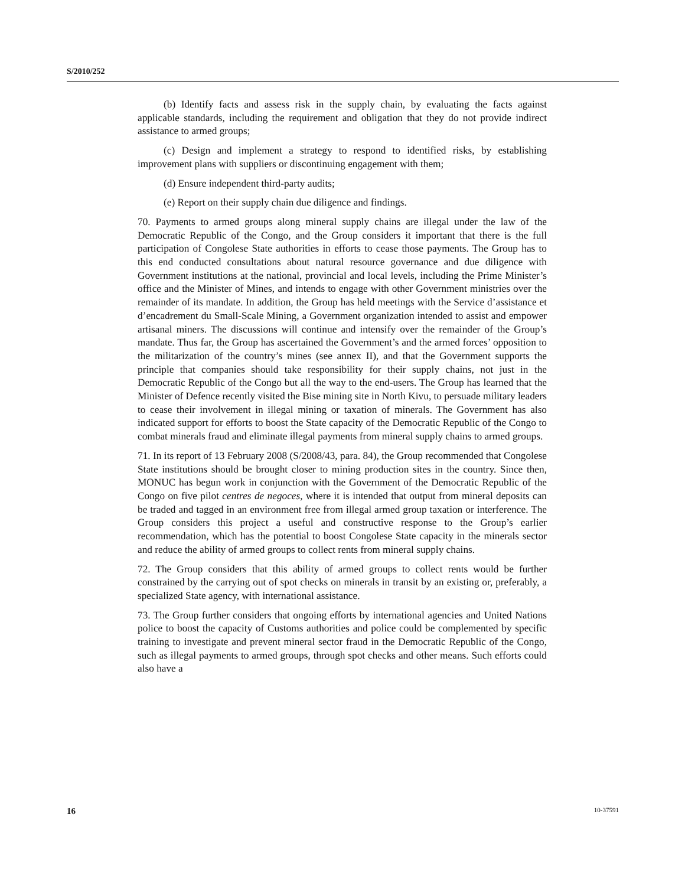S/2010/252
(b) Identify facts and assess risk in the supply chain, by evaluating the facts against applicable standards, including the requirement and obligation that they do not provide indirect assistance to armed groups;
(c) Design and implement a strategy to respond to identified risks, by establishing improvement plans with suppliers or discontinuing engagement with them;
(d) Ensure independent third-party audits;
(e) Report on their supply chain due diligence and findings.
70. Payments to armed groups along mineral supply chains are illegal under the law of the Democratic Republic of the Congo, and the Group considers it important that there is the full participation of Congolese State authorities in efforts to cease those payments. The Group has to this end conducted consultations about natural resource governance and due diligence with Government institutions at the national, provincial and local levels, including the Prime Minister’s office and the Minister of Mines, and intends to engage with other Government ministries over the remainder of its mandate. In addition, the Group has held meetings with the Service d’assistance et d’encadrement du Small-Scale Mining, a Government organization intended to assist and empower artisanal miners. The discussions will continue and intensify over the remainder of the Group’s mandate. Thus far, the Group has ascertained the Government’s and the armed forces’ opposition to the militarization of the country’s mines (see annex II), and that the Government supports the principle that companies should take responsibility for their supply chains, not just in the Democratic Republic of the Congo but all the way to the end-users. The Group has learned that the Minister of Defence recently visited the Bise mining site in North Kivu, to persuade military leaders to cease their involvement in illegal mining or taxation of minerals. The Government has also indicated support for efforts to boost the State capacity of the Democratic Republic of the Congo to combat minerals fraud and eliminate illegal payments from mineral supply chains to armed groups.
71. In its report of 13 February 2008 (S/2008/43, para. 84), the Group recommended that Congolese State institutions should be brought closer to mining production sites in the country. Since then, MONUC has begun work in conjunction with the Government of the Democratic Republic of the Congo on five pilot centres de negoces, where it is intended that output from mineral deposits can be traded and tagged in an environment free from illegal armed group taxation or interference. The Group considers this project a useful and constructive response to the Group’s earlier recommendation, which has the potential to boost Congolese State capacity in the minerals sector and reduce the ability of armed groups to collect rents from mineral supply chains.
72. The Group considers that this ability of armed groups to collect rents would be further constrained by the carrying out of spot checks on minerals in transit by an existing or, preferably, a specialized State agency, with international assistance.
73. The Group further considers that ongoing efforts by international agencies and United Nations police to boost the capacity of Customs authorities and police could be complemented by specific training to investigate and prevent mineral sector fraud in the Democratic Republic of the Congo, such as illegal payments to armed groups, through spot checks and other means. Such efforts could also have a
16 10-37591